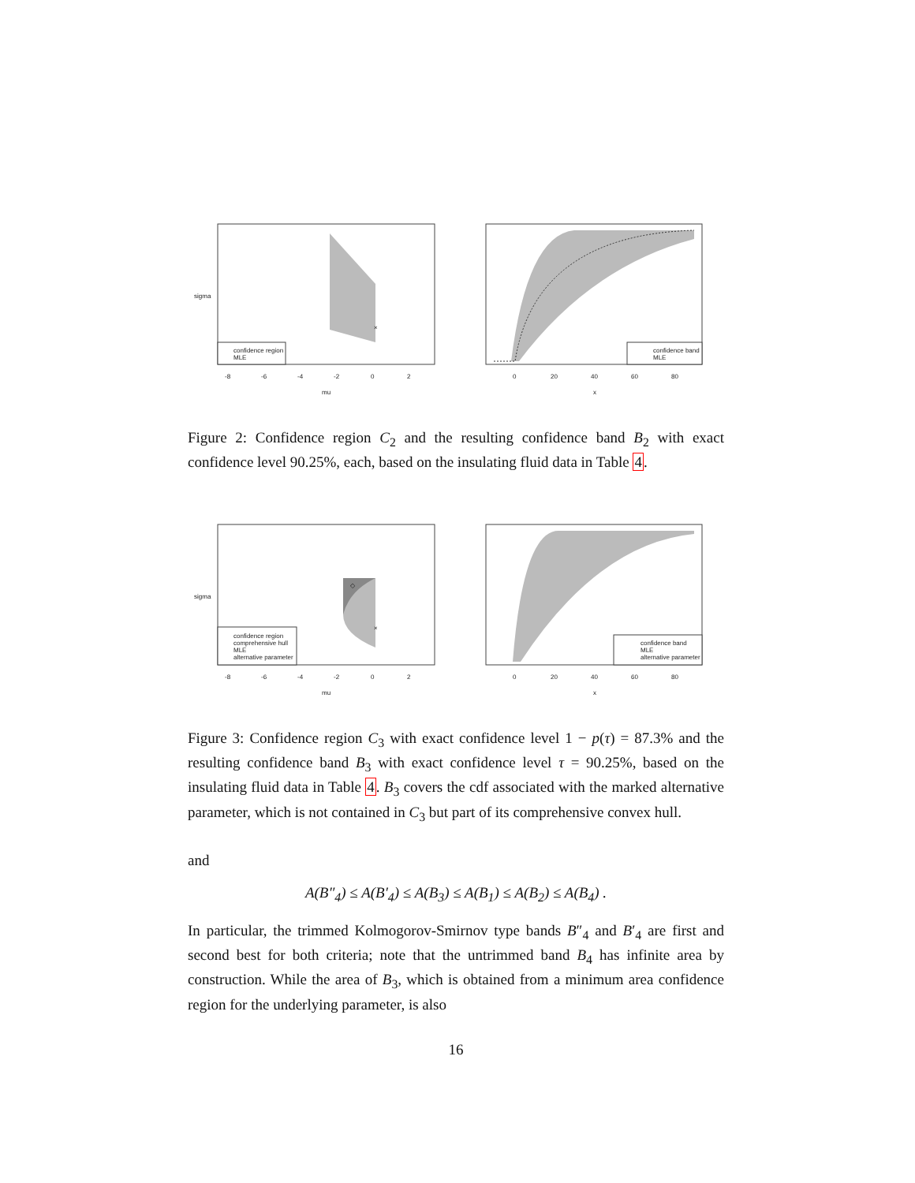×
confidence region
MLE
-8
-6
-4
-2
0
2
mu
sigma
confidence band
MLE
0
20
40
60
80
x
Figure 2: Confidence region C<sub>2</sub> and the resulting confidence band B<sub>2</sub> with exact confidence level 90.25%, each, based on the insulating fluid data in Table 4.
◇
×
confidence region
comprehensive hull
MLE
alternative parameter
-8
-6
-4
-2
0
2
mu
sigma
confidence band
MLE
alternative parameter
0
20
40
60
80
x
Figure 3: Confidence region C<sub>3</sub> with exact confidence level 1 − p(τ) = 87.3% and the resulting confidence band B<sub>3</sub> with exact confidence level τ = 90.25%, based on the insulating fluid data in Table 4. B<sub>3</sub> covers the cdf associated with the marked alternative parameter, which is not contained in C<sub>3</sub> but part of its comprehensive convex hull.
and
A(B″<sub>4</sub>) ≤ A(B′<sub>4</sub>) ≤ A(B<sub>3</sub>) ≤ A(B<sub>1</sub>) ≤ A(B<sub>2</sub>) ≤ A(B<sub>4</sub>) .
In particular, the trimmed Kolmogorov-Smirnov type bands B″<sub>4</sub> and B′<sub>4</sub> are first and second best for both criteria; note that the untrimmed band B<sub>4</sub> has infinite area by construction. While the area of B<sub>3</sub>, which is obtained from a minimum area confidence region for the underlying parameter, is also
16